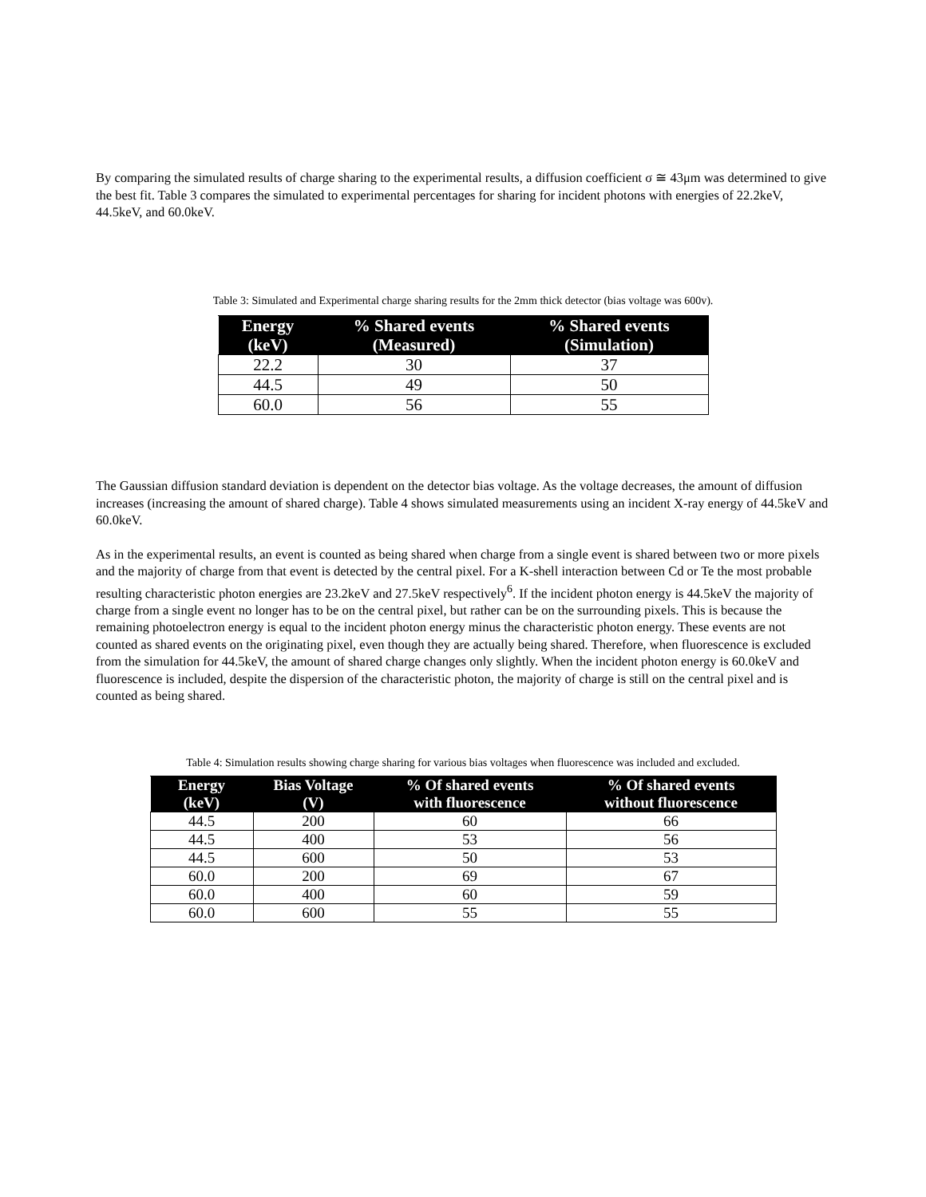By comparing the simulated results of charge sharing to the experimental results, a diffusion coefficient σ ≅ 43μm was determined to give the best fit. Table 3 compares the simulated to experimental percentages for sharing for incident photons with energies of 22.2keV, 44.5keV, and 60.0keV.
Table 3: Simulated and Experimental charge sharing results for the 2mm thick detector (bias voltage was 600v).
| Energy (keV) | % Shared events (Measured) | % Shared events (Simulation) |
| --- | --- | --- |
| 22.2 | 30 | 37 |
| 44.5 | 49 | 50 |
| 60.0 | 56 | 55 |
The Gaussian diffusion standard deviation is dependent on the detector bias voltage. As the voltage decreases, the amount of diffusion increases (increasing the amount of shared charge). Table 4 shows simulated measurements using an incident X-ray energy of 44.5keV and 60.0keV.
As in the experimental results, an event is counted as being shared when charge from a single event is shared between two or more pixels and the majority of charge from that event is detected by the central pixel. For a K-shell interaction between Cd or Te the most probable resulting characteristic photon energies are 23.2keV and 27.5keV respectively<sup>6</sup>. If the incident photon energy is 44.5keV the majority of charge from a single event no longer has to be on the central pixel, but rather can be on the surrounding pixels. This is because the remaining photoelectron energy is equal to the incident photon energy minus the characteristic photon energy. These events are not counted as shared events on the originating pixel, even though they are actually being shared. Therefore, when fluorescence is excluded from the simulation for 44.5keV, the amount of shared charge changes only slightly. When the incident photon energy is 60.0keV and fluorescence is included, despite the dispersion of the characteristic photon, the majority of charge is still on the central pixel and is counted as being shared.
Table 4: Simulation results showing charge sharing for various bias voltages when fluorescence was included and excluded.
| Energy (keV) | Bias Voltage (V) | % Of shared events with fluorescence | % Of shared events without fluorescence |
| --- | --- | --- | --- |
| 44.5 | 200 | 60 | 66 |
| 44.5 | 400 | 53 | 56 |
| 44.5 | 600 | 50 | 53 |
| 60.0 | 200 | 69 | 67 |
| 60.0 | 400 | 60 | 59 |
| 60.0 | 600 | 55 | 55 |